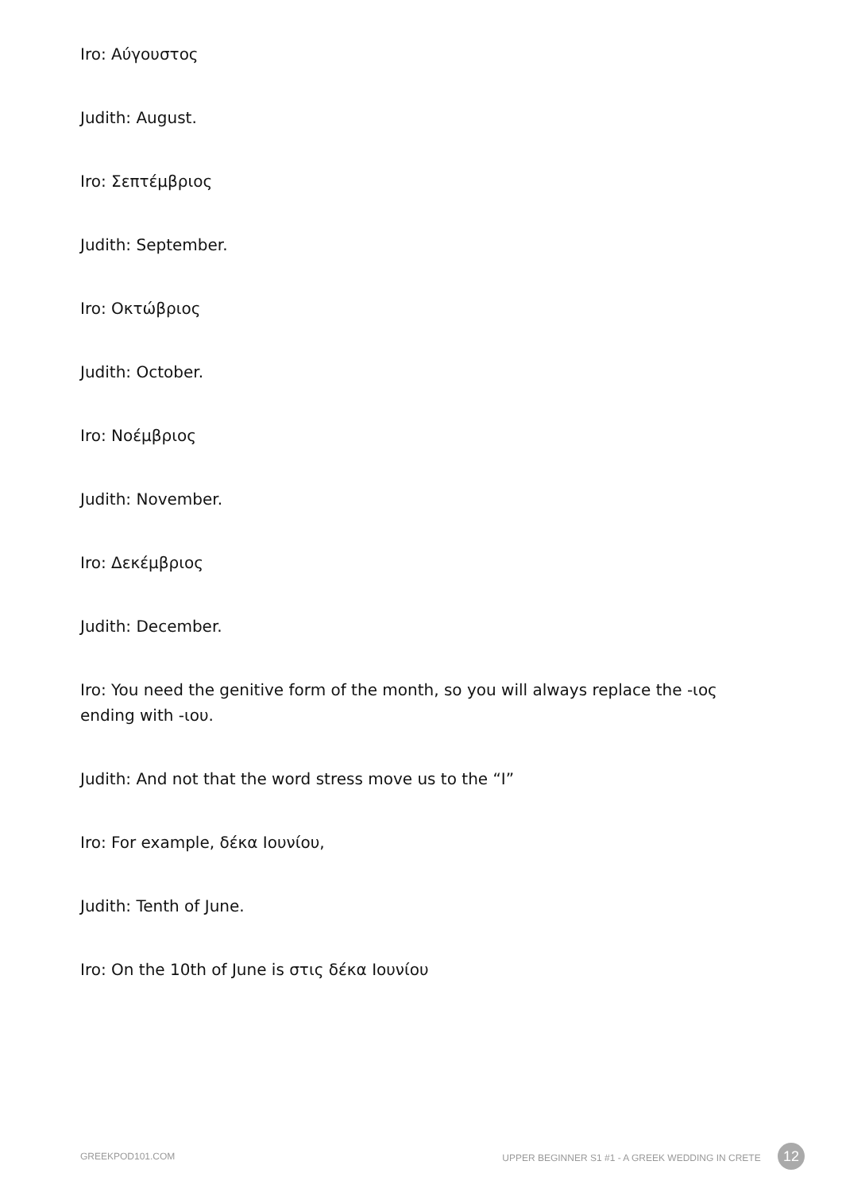Iro: Αύγουστος
Judith: August.
Iro: Σεπτέμβριος
Judith: September.
Iro: Οκτώβριος
Judith: October.
Iro: Νοέμβριος
Judith: November.
Iro: Δεκέμβριος
Judith: December.
Iro: You need the genitive form of the month, so you will always replace the -ιος ending with -ιου.
Judith: And not that the word stress move us to the “I”
Iro: For example, δέκα Ιουνίου,
Judith: Tenth of June.
Iro: On the 10th of June is στις δέκα Ιουνίου
GREEKPOD101.COM UPPER BEGINNER S1 #1 - A GREEK WEDDING IN CRETE 12